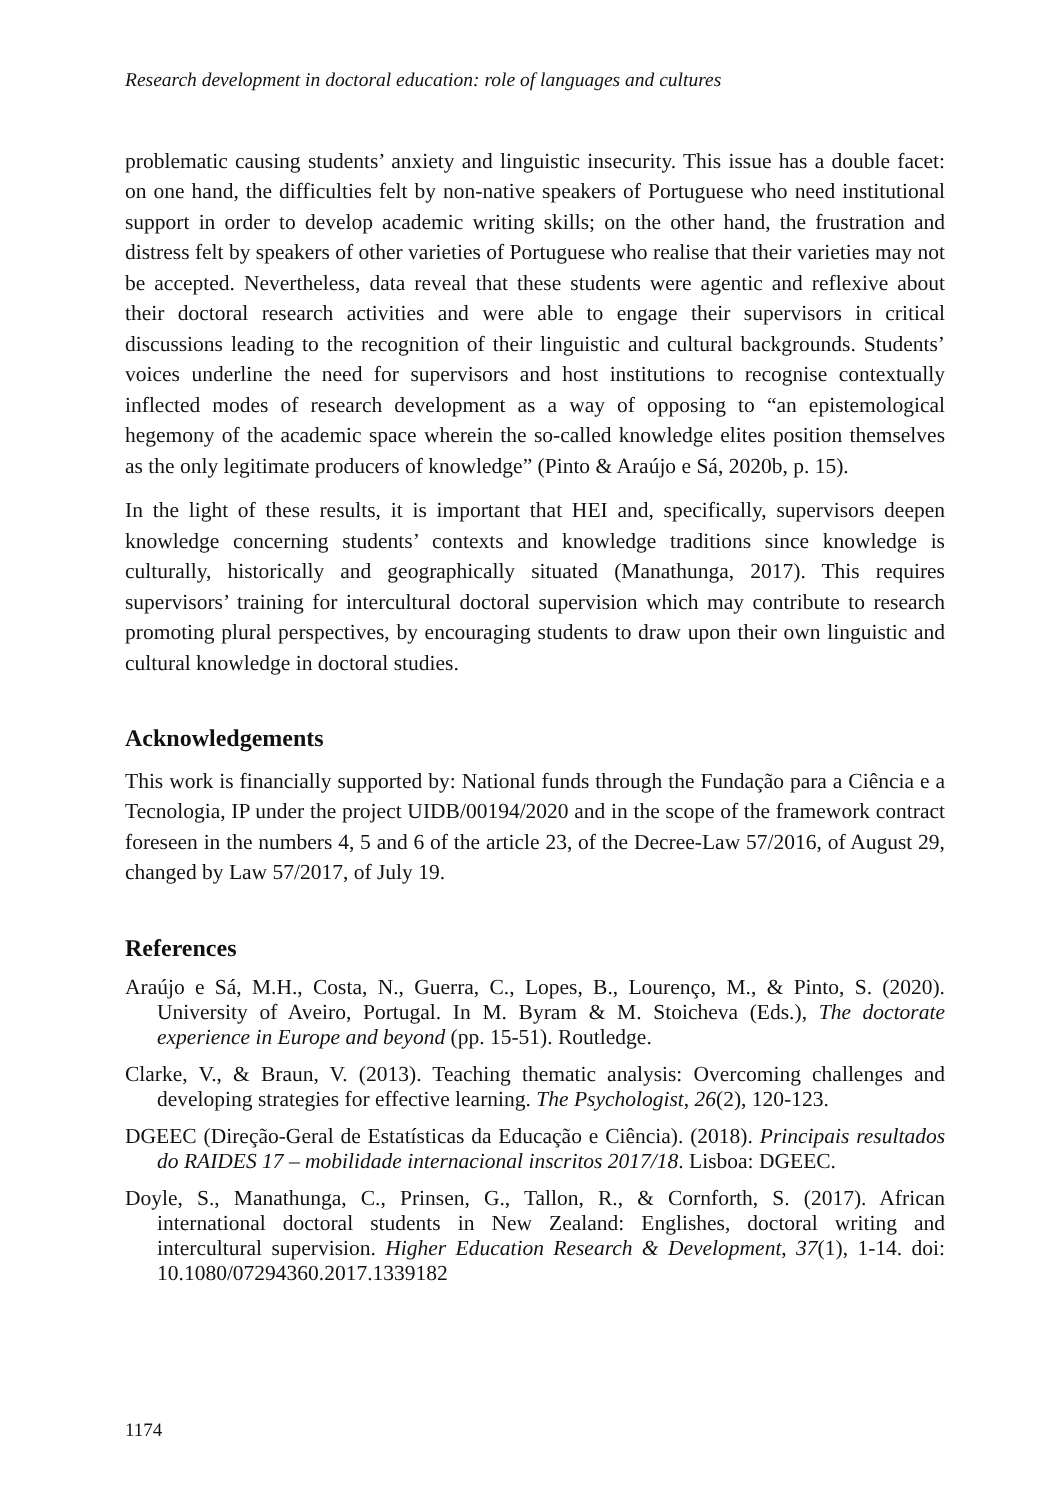Research development in doctoral education: role of languages and cultures
problematic causing students’ anxiety and linguistic insecurity. This issue has a double facet: on one hand, the difficulties felt by non-native speakers of Portuguese who need institutional support in order to develop academic writing skills; on the other hand, the frustration and distress felt by speakers of other varieties of Portuguese who realise that their varieties may not be accepted. Nevertheless, data reveal that these students were agentic and reflexive about their doctoral research activities and were able to engage their supervisors in critical discussions leading to the recognition of their linguistic and cultural backgrounds. Students’ voices underline the need for supervisors and host institutions to recognise contextually inflected modes of research development as a way of opposing to “an epistemological hegemony of the academic space wherein the so-called knowledge elites position themselves as the only legitimate producers of knowledge” (Pinto & Araújo e Sá, 2020b, p. 15).
In the light of these results, it is important that HEI and, specifically, supervisors deepen knowledge concerning students’ contexts and knowledge traditions since knowledge is culturally, historically and geographically situated (Manathunga, 2017). This requires supervisors’ training for intercultural doctoral supervision which may contribute to research promoting plural perspectives, by encouraging students to draw upon their own linguistic and cultural knowledge in doctoral studies.
Acknowledgements
This work is financially supported by: National funds through the Fundação para a Ciência e a Tecnologia, IP under the project UIDB/00194/2020 and in the scope of the framework contract foreseen in the numbers 4, 5 and 6 of the article 23, of the Decree-Law 57/2016, of August 29, changed by Law 57/2017, of July 19.
References
Araújo e Sá, M.H., Costa, N., Guerra, C., Lopes, B., Lourenço, M., & Pinto, S. (2020). University of Aveiro, Portugal. In M. Byram & M. Stoicheva (Eds.), The doctorate experience in Europe and beyond (pp. 15-51). Routledge.
Clarke, V., & Braun, V. (2013). Teaching thematic analysis: Overcoming challenges and developing strategies for effective learning. The Psychologist, 26(2), 120-123.
DGEEC (Direção-Geral de Estatísticas da Educação e Ciência). (2018). Principais resultados do RAIDES 17 – mobilidade internacional inscritos 2017/18. Lisboa: DGEEC.
Doyle, S., Manathunga, C., Prinsen, G., Tallon, R., & Cornforth, S. (2017). African international doctoral students in New Zealand: Englishes, doctoral writing and intercultural supervision. Higher Education Research & Development, 37(1), 1-14. doi: 10.1080/07294360.2017.1339182
1174